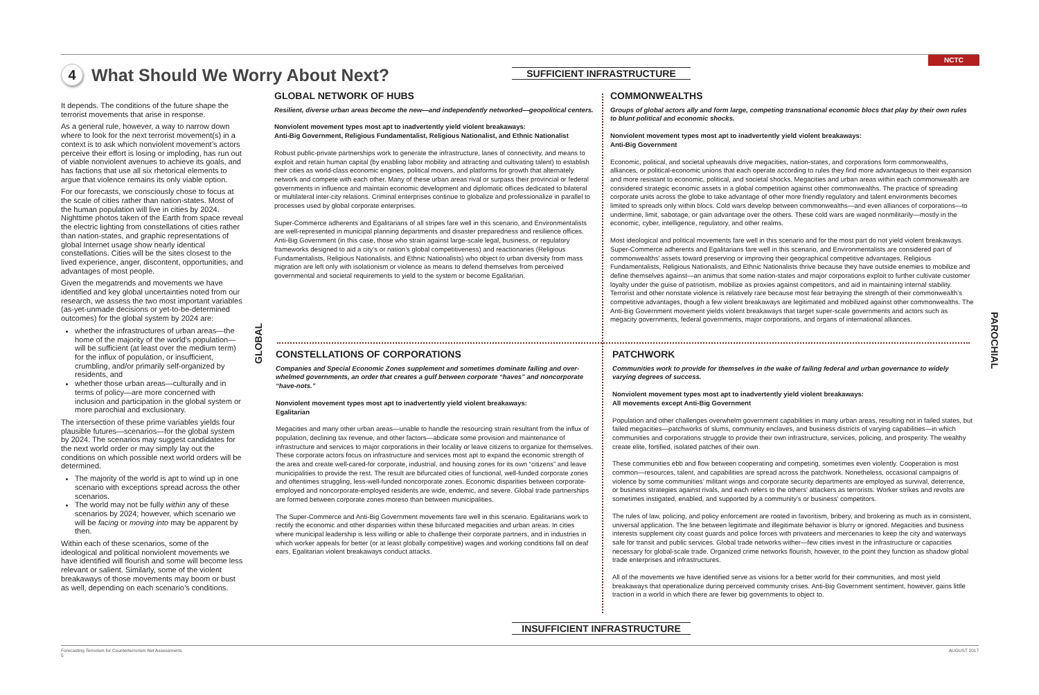NCTC
4
What Should We Worry About Next?
SUFFICIENT INFRASTRUCTURE
It depends. The conditions of the future shape the terrorist movements that arise in response.
As a general rule, however, a way to narrow down where to look for the next terrorist movement(s) in a context is to ask which nonviolent movement’s actors perceive their effort is losing or imploding, has run out of viable nonviolent avenues to achieve its goals, and has factions that use all six rhetorical elements to argue that violence remains its only viable option.
For our forecasts, we consciously chose to focus at the scale of cities rather than nation-states. Most of the human population will live in cities by 2024. Nighttime photos taken of the Earth from space reveal the electric lighting from constellations of cities rather than nation-states, and graphic representations of global Internet usage show nearly identical constellations. Cities will be the sites closest to the lived experience, anger, discontent, opportunities, and advantages of most people.
Given the megatrends and movements we have identified and key global uncertainties noted from our research, we assess the two most important variables (as-yet-unmade decisions or yet-to-be-determined outcomes) for the global system by 2024 are:
whether the infrastructures of urban areas—the home of the majority of the world’s population—will be sufficient (at least over the medium term) for the influx of population, or insufficient, crumbling, and/or primarily self-organized by residents, and
whether those urban areas—culturally and in terms of policy—are more concerned with inclusion and participation in the global system or more parochial and exclusionary.
The intersection of these prime variables yields four plausible futures—scenarios—for the global system by 2024. The scenarios may suggest candidates for the next world order or may simply lay out the conditions on which possible next world orders will be determined.
The majority of the world is apt to wind up in one scenario with exceptions spread across the other scenarios.
The world may not be fully within any of these scenarios by 2024; however, which scenario we will be facing or moving into may be apparent by then.
Within each of these scenarios, some of the ideological and political nonviolent movements we have identified will flourish and some will become less relevant or salient. Similarly, some of the violent breakaways of those movements may boom or bust as well, depending on each scenario’s conditions.
GLOBAL
PAROCHIAL
GLOBAL NETWORK OF HUBS
Resilient, diverse urban areas become the new—and independently networked—geopolitical centers.
Nonviolent movement types most apt to inadvertently yield violent breakaways:
Anti-Big Government, Religious Fundamentalist, Religious Nationalist, and Ethnic Nationalist
Robust public-private partnerships work to generate the infrastructure, lanes of connectivity, and means to exploit and retain human capital (by enabling labor mobility and attracting and cultivating talent) to establish their cities as world-class economic engines, political movers, and platforms for growth that alternately network and compete with each other. Many of these urban areas rival or surpass their provincial or federal governments in influence and maintain economic development and diplomatic offices dedicated to bilateral or multilateral inter-city relations. Criminal enterprises continue to globalize and professionalize in parallel to processes used by global corporate enterprises.
Super-Commerce adherents and Egalitarians of all stripes fare well in this scenario, and Environmentalists are well-represented in municipal planning departments and disaster preparedness and resilience offices. Anti-Big Government (in this case, those who strain against large-scale legal, business, or regulatory frameworks designed to aid a city’s or nation’s global competitiveness) and reactionaries (Religious Fundamentalists, Religious Nationalists, and Ethnic Nationalists) who object to urban diversity from mass migration are left only with isolationism or violence as means to defend themselves from perceived governmental and societal requirements to yield to the system or become Egalitarian.
COMMONWEALTHS
Groups of global actors ally and form large, competing transnational economic blocs that play by their own rules to blunt political and economic shocks.
Nonviolent movement types most apt to inadvertently yield violent breakaways:
Anti-Big Government
Economic, political, and societal upheavals drive megacities, nation-states, and corporations form commonwealths, alliances, or political-economic unions that each operate according to rules they find more advantageous to their expansion and more resistant to economic, political, and societal shocks. Megacities and urban areas within each commonwealth are considered strategic economic assets in a global competition against other commonwealths. The practice of spreading corporate units across the globe to take advantage of other more friendly regulatory and talent environments becomes limited to spreads only within blocs. Cold wars develop between commonwealths—and even alliances of corporations—to undermine, limit, sabotage, or gain advantage over the others. These cold wars are waged nonmilitarily—mostly in the economic, cyber, intelligence, regulatory, and other realms.
Most ideological and political movements fare well in this scenario and for the most part do not yield violent breakaways. Super-Commerce adherents and Egalitarians fare well in this scenario, and Environmentalists are considered part of commonwealths’ assets toward preserving or improving their geographical competitive advantages. Religious Fundamentalists, Religious Nationalists, and Ethnic Nationalists thrive because they have outside enemies to mobilize and define themselves against—an animus that some nation-states and major corporations exploit to further cultivate customer loyalty under the guise of patriotism, mobilize as proxies against competitors, and aid in maintaining internal stability. Terrorist and other nonstate violence is relatively rare because most fear betraying the strength of their commonwealth’s competitive advantages, though a few violent breakaways are legitimated and mobilized against other commonwealths. The Anti-Big Government movement yields violent breakaways that target super-scale governments and actors such as megacity governments, federal governments, major corporations, and organs of international alliances.
CONSTELLATIONS OF CORPORATIONS
Companies and Special Economic Zones supplement and sometimes dominate failing and over-whelmed governments, an order that creates a gulf between corporate “haves” and noncorporate “have-nots.”
Nonviolent movement types most apt to inadvertently yield violent breakaways:
Egalitarian
Megacities and many other urban areas—unable to handle the resourcing strain resultant from the influx of population, declining tax revenue, and other factors—abdicate some provision and maintenance of infrastructure and services to major corporations in their locality or leave citizens to organize for themselves. These corporate actors focus on infrastructure and services most apt to expand the economic strength of the area and create well-cared-for corporate, industrial, and housing zones for its own “citizens” and leave municipalities to provide the rest. The result are bifurcated cities of functional, well-funded corporate zones and oftentimes struggling, less-well-funded noncorporate zones. Economic disparities between corporate-employed and noncorporate-employed residents are wide, endemic, and severe. Global trade partnerships are formed between corporate zones moreso than between municipalities.
The Super-Commerce and Anti-Big Government movements fare well in this scenario. Egalitarians work to rectify the economic and other disparities within these bifurcated megacities and urban areas. In cities where municipal leadership is less willing or able to challenge their corporate partners, and in industries in which worker appeals for better (or at least globally competitive) wages and working conditions fall on deaf ears, Egalitarian violent breakaways conduct attacks.
PATCHWORK
Communities work to provide for themselves in the wake of failing federal and urban governance to widely varying degrees of success.
Nonviolent movement types most apt to inadvertently yield violent breakaways:
All movements except Anti-Big Government
Population and other challenges overwhelm government capabilities in many urban areas, resulting not in failed states, but failed megacities—patchworks of slums, community enclaves, and business districts of varying capabilities—in which communities and corporations struggle to provide their own infrastructure, services, policing, and prosperity. The wealthy create elite, fortified, isolated patches of their own.
These communities ebb and flow between cooperating and competing, sometimes even violently. Cooperation is most common—resources, talent, and capabilities are spread across the patchwork. Nonetheless, occasional campaigns of violence by some communities’ militant wings and corporate security departments are employed as survival, deterrence, or business strategies against rivals, and each refers to the others’ attackers as terrorists. Worker strikes and revolts are sometimes instigated, enabled, and supported by a community’s or business’ competitors.
The rules of law, policing, and policy enforcement are rooted in favoritism, bribery, and brokering as much as in consistent, universal application. The line between legitimate and illegitimate behavior is blurry or ignored. Megacities and business interests supplement city coast guards and police forces with privateers and mercenaries to keep the city and waterways safe for transit and public services. Global trade networks wither—few cities invest in the infrastructure or capacities necessary for global-scale trade. Organized crime networks flourish, however, to the point they function as shadow global trade enterprises and infrastructures.
All of the movements we have identified serve as visions for a better world for their communities, and most yield breakaways that operationalize during perceived community crises. Anti-Big Government sentiment, however, gains little traction in a world in which there are fewer big governments to object to.
INSUFFICIENT INFRASTRUCTURE
Forecasting Terrorism for Counterterrorism Net Assessments
5 AUGUST 2017